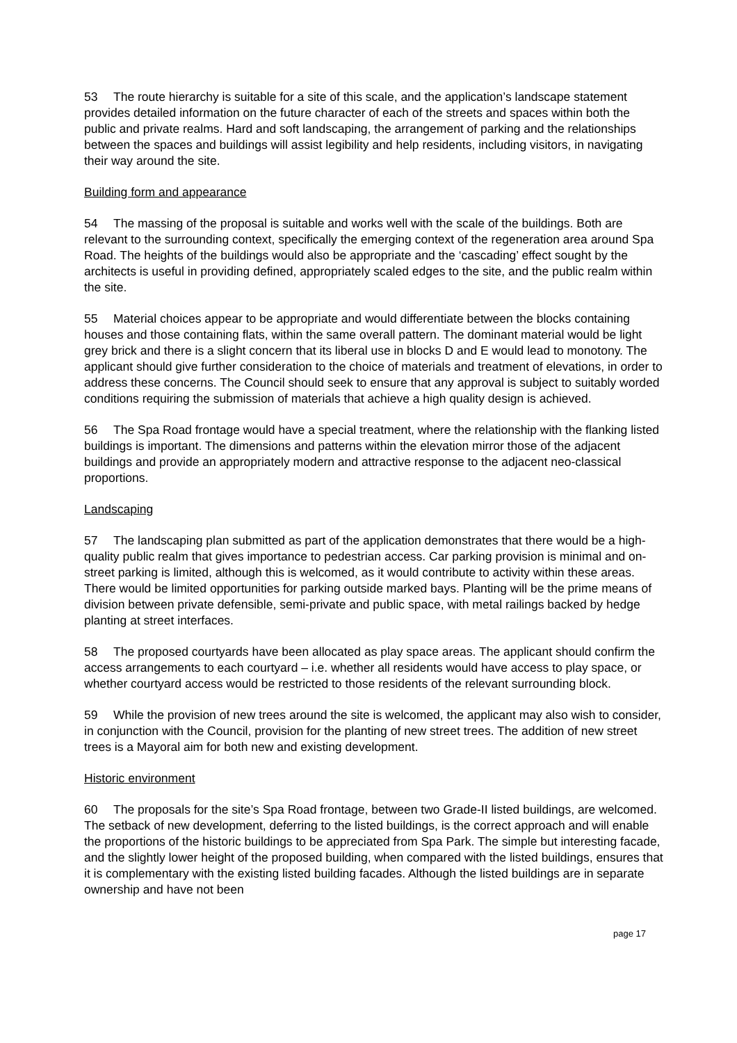53 The route hierarchy is suitable for a site of this scale, and the application’s landscape statement provides detailed information on the future character of each of the streets and spaces within both the public and private realms. Hard and soft landscaping, the arrangement of parking and the relationships between the spaces and buildings will assist legibility and help residents, including visitors, in navigating their way around the site.
Building form and appearance
54 The massing of the proposal is suitable and works well with the scale of the buildings. Both are relevant to the surrounding context, specifically the emerging context of the regeneration area around Spa Road. The heights of the buildings would also be appropriate and the ‘cascading’ effect sought by the architects is useful in providing defined, appropriately scaled edges to the site, and the public realm within the site.
55 Material choices appear to be appropriate and would differentiate between the blocks containing houses and those containing flats, within the same overall pattern. The dominant material would be light grey brick and there is a slight concern that its liberal use in blocks D and E would lead to monotony. The applicant should give further consideration to the choice of materials and treatment of elevations, in order to address these concerns. The Council should seek to ensure that any approval is subject to suitably worded conditions requiring the submission of materials that achieve a high quality design is achieved.
56 The Spa Road frontage would have a special treatment, where the relationship with the flanking listed buildings is important. The dimensions and patterns within the elevation mirror those of the adjacent buildings and provide an appropriately modern and attractive response to the adjacent neo-classical proportions.
Landscaping
57 The landscaping plan submitted as part of the application demonstrates that there would be a high-quality public realm that gives importance to pedestrian access. Car parking provision is minimal and on-street parking is limited, although this is welcomed, as it would contribute to activity within these areas. There would be limited opportunities for parking outside marked bays. Planting will be the prime means of division between private defensible, semi-private and public space, with metal railings backed by hedge planting at street interfaces.
58 The proposed courtyards have been allocated as play space areas. The applicant should confirm the access arrangements to each courtyard – i.e. whether all residents would have access to play space, or whether courtyard access would be restricted to those residents of the relevant surrounding block.
59 While the provision of new trees around the site is welcomed, the applicant may also wish to consider, in conjunction with the Council, provision for the planting of new street trees. The addition of new street trees is a Mayoral aim for both new and existing development.
Historic environment
60 The proposals for the site’s Spa Road frontage, between two Grade-II listed buildings, are welcomed. The setback of new development, deferring to the listed buildings, is the correct approach and will enable the proportions of the historic buildings to be appreciated from Spa Park. The simple but interesting facade, and the slightly lower height of the proposed building, when compared with the listed buildings, ensures that it is complementary with the existing listed building facades. Although the listed buildings are in separate ownership and have not been
page 17